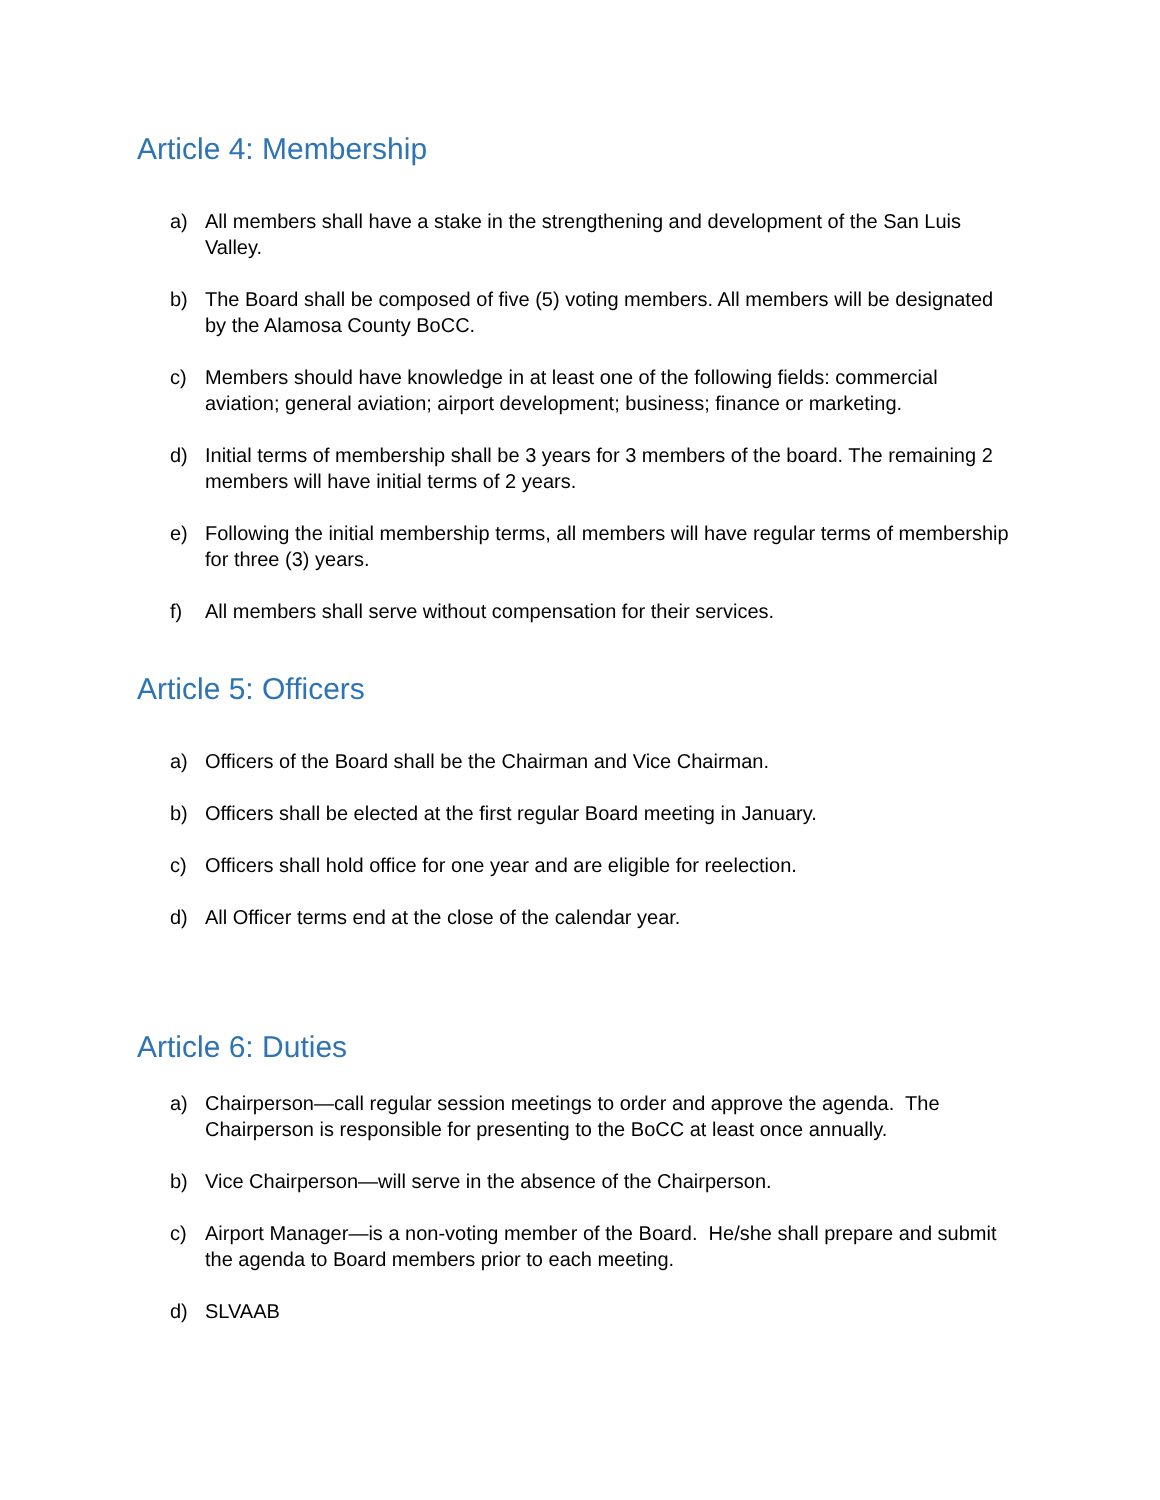Article 4: Membership
a) All members shall have a stake in the strengthening and development of the San Luis Valley.
b) The Board shall be composed of five (5) voting members. All members will be designated by the Alamosa County BoCC.
c) Members should have knowledge in at least one of the following fields: commercial aviation; general aviation; airport development; business; finance or marketing.
d) Initial terms of membership shall be 3 years for 3 members of the board. The remaining 2 members will have initial terms of 2 years.
e) Following the initial membership terms, all members will have regular terms of membership for three (3) years.
f) All members shall serve without compensation for their services.
Article 5: Officers
a) Officers of the Board shall be the Chairman and Vice Chairman.
b) Officers shall be elected at the first regular Board meeting in January.
c) Officers shall hold office for one year and are eligible for reelection.
d) All Officer terms end at the close of the calendar year.
Article 6: Duties
a) Chairperson—call regular session meetings to order and approve the agenda. The Chairperson is responsible for presenting to the BoCC at least once annually.
b) Vice Chairperson—will serve in the absence of the Chairperson.
c) Airport Manager—is a non-voting member of the Board. He/she shall prepare and submit the agenda to Board members prior to each meeting.
d) SLVAAB